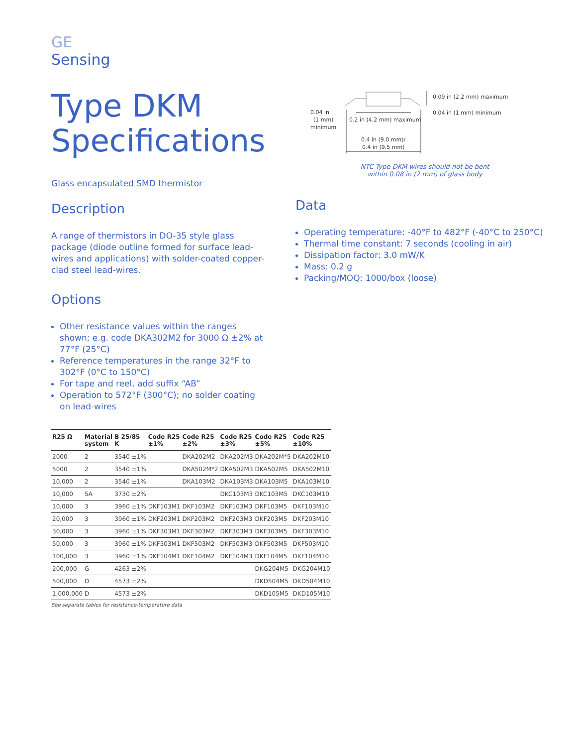GE
Sensing
Type DKM
Specifications
Glass encapsulated SMD thermistor
Description
A range of thermistors in DO-35 style glass package (diode outline formed for surface lead-wires and applications) with solder-coated copper-clad steel lead-wires.
Options
Other resistance values within the ranges shown; e.g. code DKA302M2 for 3000 Ω ±2% at 77°F (25°C)
Reference temperatures in the range 32°F to 302°F (0°C to 150°C)
For tape and reel, add suffix “AB”
Operation to 572°F (300°C); no solder coating on lead-wires
| R25 Ω | Material system | B 25/85 K | Code R25 ±1% | Code R25 ±2% | Code R25 ±3% | Code R25 ±5% | Code R25 ±10% |
| --- | --- | --- | --- | --- | --- | --- | --- |
| 2000 | 2 | 3540 ±1% | | DKA202M2 | DKA202M3 | DKA202M*5 | DKA202M10 |
| 5000 | 2 | 3540 ±1% | | DKA502M*2 | DKA502M3 | DKA502M5 | DKA502M10 |
| 10,000 | 2 | 3540 ±1% | | DKA103M2 | DKA103M3 | DKA103M5 | DKA103M10 |
| 10,000 | 5A | 3730 ±2% | | | DKC103M3 | DKC103M5 | DKC103M10 |
| 10,000 | 3 | 3960 ±1% | DKF103M1 | DKF103M2 | DKF103M3 | DKF103M5 | DKF103M10 |
| 20,000 | 3 | 3960 ±1% | DKF203M1 | DKF203M2 | DKF203M3 | DKF203M5 | DKF203M10 |
| 30,000 | 3 | 3960 ±1% | DKF303M1 | DKF303M2 | DKF303M3 | DKF303M5 | DKF303M10 |
| 50,000 | 3 | 3960 ±1% | DKF503M1 | DKF503M2 | DKF503M3 | DKF503M5 | DKF503M10 |
| 100,000 | 3 | 3960 ±1% | DKF104M1 | DKF104M2 | DKF104M3 | DKF104M5 | DKF104M10 |
| 200,000 | G | 4263 ±2% | | | | DKG204M5 | DKG204M10 |
| 500,000 | D | 4573 ±2% | | | | DKD504M5 | DKD504M10 |
| 1,000,000 | D | 4573 ±2% | | | | DKD105M5 | DKD105M10 |
See separate tables for resistance-temperature data
0.04 in
(1 mm)
minimum
0.2 in (4.2 mm) maximum
0.09 in (2.2 mm) maximum
0.04 in (1 mm) minimum
0.4 in (9.0 mm)/
0.4 in (9.5 mm)
NTC Type DKM wires should not be bent
within 0.08 in (2 mm) of glass body
Data
Operating temperature: -40°F to 482°F (-40°C to 250°C)
Thermal time constant: 7 seconds (cooling in air)
Dissipation factor: 3.0 mW/K
Mass: 0.2 g
Packing/MOQ: 1000/box (loose)